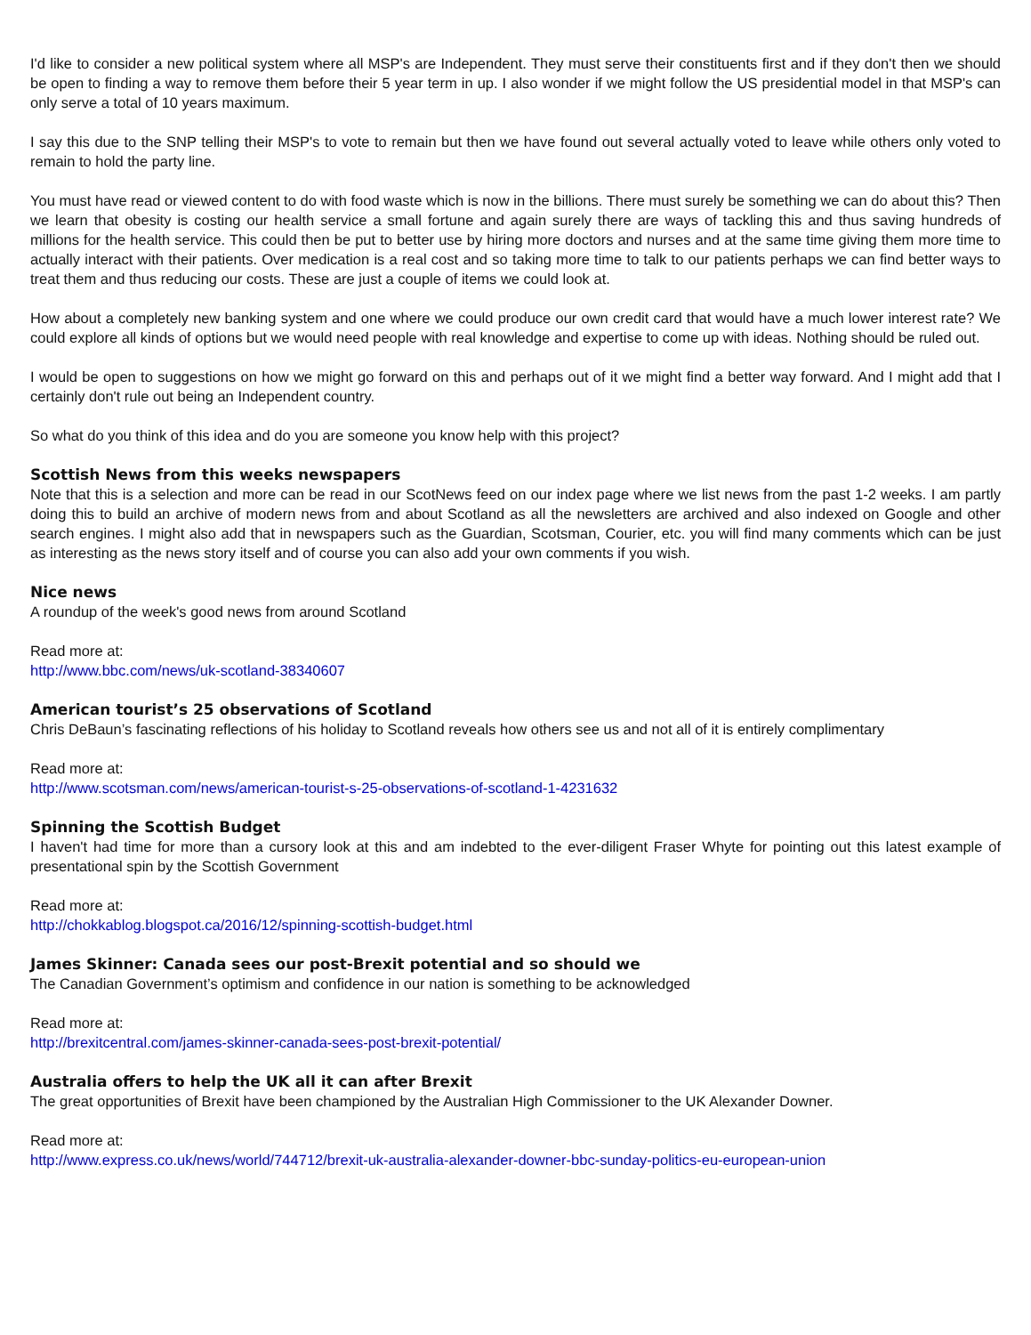I'd like to consider a new political system where all MSP's are Independent. They must serve their constituents first and if they don't then we should be open to finding a way to remove them before their 5 year term in up. I also wonder if we might follow the US presidential model in that MSP's can only serve a total of 10 years maximum.
I say this due to the SNP telling their MSP's to vote to remain but then we have found out several actually voted to leave while others only voted to remain to hold the party line.
You must have read or viewed content to do with food waste which is now in the billions. There must surely be something we can do about this? Then we learn that obesity is costing our health service a small fortune and again surely there are ways of tackling this and thus saving hundreds of millions for the health service. This could then be put to better use by hiring more doctors and nurses and at the same time giving them more time to actually interact with their patients. Over medication is a real cost and so taking more time to talk to our patients perhaps we can find better ways to treat them and thus reducing our costs. These are just a couple of items we could look at.
How about a completely new banking system and one where we could produce our own credit card that would have a much lower interest rate? We could explore all kinds of options but we would need people with real knowledge and expertise to come up with ideas. Nothing should be ruled out.
I would be open to suggestions on how we might go forward on this and perhaps out of it we might find a better way forward. And I might add that I certainly don't rule out being an Independent country.
So what do you think of this idea and do you are someone you know help with this project?
Scottish News from this weeks newspapers
Note that this is a selection and more can be read in our ScotNews feed on our index page where we list news from the past 1-2 weeks. I am partly doing this to build an archive of modern news from and about Scotland as all the newsletters are archived and also indexed on Google and other search engines. I might also add that in newspapers such as the Guardian, Scotsman, Courier, etc. you will find many comments which can be just as interesting as the news story itself and of course you can also add your own comments if you wish.
Nice news
A roundup of the week's good news from around Scotland
Read more at:
http://www.bbc.com/news/uk-scotland-38340607
American tourist’s 25 observations of Scotland
Chris DeBaun’s fascinating reflections of his holiday to Scotland reveals how others see us and not all of it is entirely complimentary
Read more at:
http://www.scotsman.com/news/american-tourist-s-25-observations-of-scotland-1-4231632
Spinning the Scottish Budget
I haven't had time for more than a cursory look at this and am indebted to the ever-diligent Fraser Whyte for pointing out this latest example of presentational spin by the Scottish Government
Read more at:
http://chokkablog.blogspot.ca/2016/12/spinning-scottish-budget.html
James Skinner: Canada sees our post-Brexit potential and so should we
The Canadian Government’s optimism and confidence in our nation is something to be acknowledged
Read more at:
http://brexitcentral.com/james-skinner-canada-sees-post-brexit-potential/
Australia offers to help the UK all it can after Brexit
The great opportunities of Brexit have been championed by the Australian High Commissioner to the UK Alexander Downer.
Read more at:
http://www.express.co.uk/news/world/744712/brexit-uk-australia-alexander-downer-bbc-sunday-politics-eu-european-union